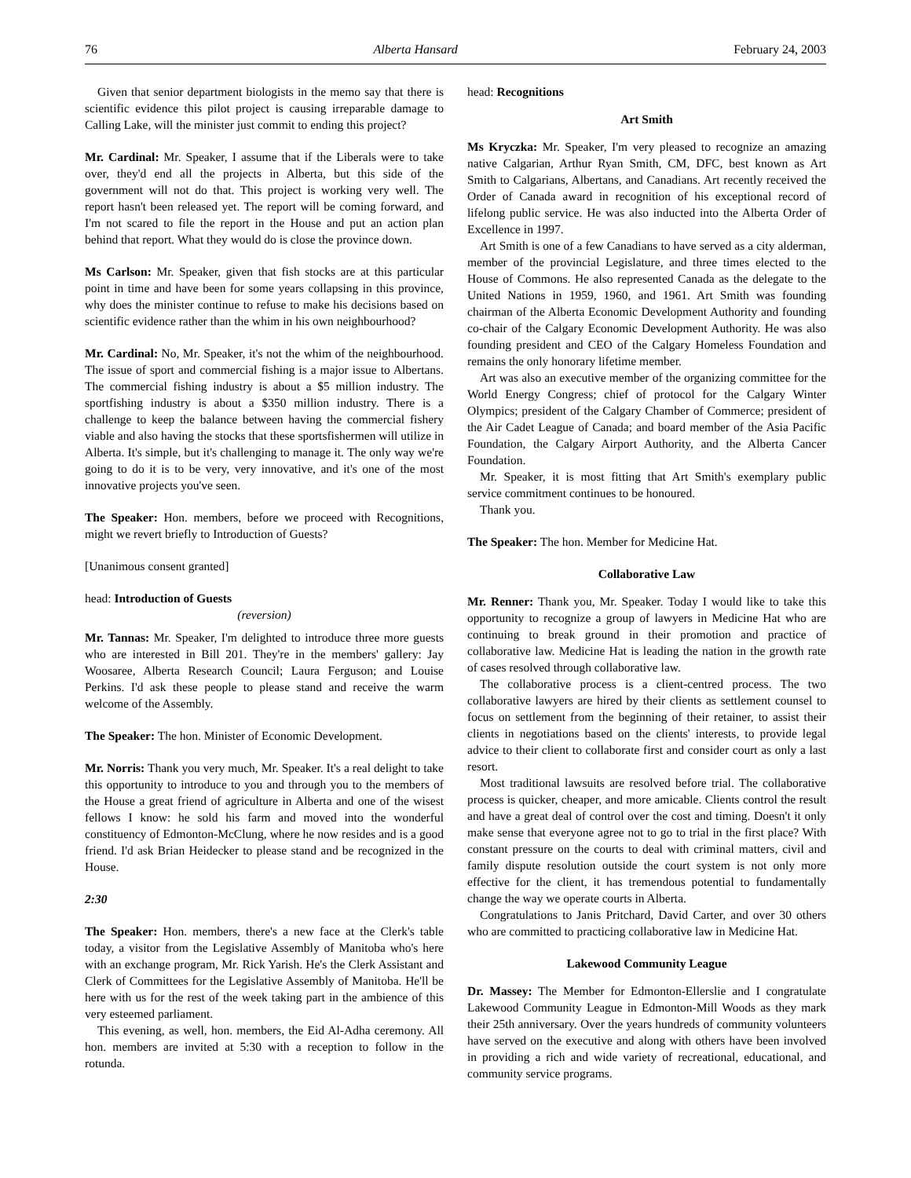76 Alberta Hansard February 24, 2003
Given that senior department biologists in the memo say that there is scientific evidence this pilot project is causing irreparable damage to Calling Lake, will the minister just commit to ending this project?
Mr. Cardinal: Mr. Speaker, I assume that if the Liberals were to take over, they'd end all the projects in Alberta, but this side of the government will not do that. This project is working very well. The report hasn't been released yet. The report will be coming forward, and I'm not scared to file the report in the House and put an action plan behind that report. What they would do is close the province down.
Ms Carlson: Mr. Speaker, given that fish stocks are at this particular point in time and have been for some years collapsing in this province, why does the minister continue to refuse to make his decisions based on scientific evidence rather than the whim in his own neighbourhood?
Mr. Cardinal: No, Mr. Speaker, it's not the whim of the neighbourhood. The issue of sport and commercial fishing is a major issue to Albertans. The commercial fishing industry is about a $5 million industry. The sportfishing industry is about a $350 million industry. There is a challenge to keep the balance between having the commercial fishery viable and also having the stocks that these sportsfishermen will utilize in Alberta. It's simple, but it's challenging to manage it. The only way we're going to do it is to be very, very innovative, and it's one of the most innovative projects you've seen.
The Speaker: Hon. members, before we proceed with Recognitions, might we revert briefly to Introduction of Guests?
[Unanimous consent granted]
head: Introduction of Guests
(reversion)
Mr. Tannas: Mr. Speaker, I'm delighted to introduce three more guests who are interested in Bill 201. They're in the members' gallery: Jay Woosaree, Alberta Research Council; Laura Ferguson; and Louise Perkins. I'd ask these people to please stand and receive the warm welcome of the Assembly.
The Speaker: The hon. Minister of Economic Development.
Mr. Norris: Thank you very much, Mr. Speaker. It's a real delight to take this opportunity to introduce to you and through you to the members of the House a great friend of agriculture in Alberta and one of the wisest fellows I know: he sold his farm and moved into the wonderful constituency of Edmonton-McClung, where he now resides and is a good friend. I'd ask Brian Heidecker to please stand and be recognized in the House.
2:30
The Speaker: Hon. members, there's a new face at the Clerk's table today, a visitor from the Legislative Assembly of Manitoba who's here with an exchange program, Mr. Rick Yarish. He's the Clerk Assistant and Clerk of Committees for the Legislative Assembly of Manitoba. He'll be here with us for the rest of the week taking part in the ambience of this very esteemed parliament.
This evening, as well, hon. members, the Eid Al-Adha ceremony. All hon. members are invited at 5:30 with a reception to follow in the rotunda.
head: Recognitions
Art Smith
Ms Kryczka: Mr. Speaker, I'm very pleased to recognize an amazing native Calgarian, Arthur Ryan Smith, CM, DFC, best known as Art Smith to Calgarians, Albertans, and Canadians. Art recently received the Order of Canada award in recognition of his exceptional record of lifelong public service. He was also inducted into the Alberta Order of Excellence in 1997.
Art Smith is one of a few Canadians to have served as a city alderman, member of the provincial Legislature, and three times elected to the House of Commons. He also represented Canada as the delegate to the United Nations in 1959, 1960, and 1961. Art Smith was founding chairman of the Alberta Economic Development Authority and founding co-chair of the Calgary Economic Development Authority. He was also founding president and CEO of the Calgary Homeless Foundation and remains the only honorary lifetime member.
Art was also an executive member of the organizing committee for the World Energy Congress; chief of protocol for the Calgary Winter Olympics; president of the Calgary Chamber of Commerce; president of the Air Cadet League of Canada; and board member of the Asia Pacific Foundation, the Calgary Airport Authority, and the Alberta Cancer Foundation.
Mr. Speaker, it is most fitting that Art Smith's exemplary public service commitment continues to be honoured.
Thank you.
The Speaker: The hon. Member for Medicine Hat.
Collaborative Law
Mr. Renner: Thank you, Mr. Speaker. Today I would like to take this opportunity to recognize a group of lawyers in Medicine Hat who are continuing to break ground in their promotion and practice of collaborative law. Medicine Hat is leading the nation in the growth rate of cases resolved through collaborative law.
The collaborative process is a client-centred process. The two collaborative lawyers are hired by their clients as settlement counsel to focus on settlement from the beginning of their retainer, to assist their clients in negotiations based on the clients' interests, to provide legal advice to their client to collaborate first and consider court as only a last resort.
Most traditional lawsuits are resolved before trial. The collaborative process is quicker, cheaper, and more amicable. Clients control the result and have a great deal of control over the cost and timing. Doesn't it only make sense that everyone agree not to go to trial in the first place? With constant pressure on the courts to deal with criminal matters, civil and family dispute resolution outside the court system is not only more effective for the client, it has tremendous potential to fundamentally change the way we operate courts in Alberta.
Congratulations to Janis Pritchard, David Carter, and over 30 others who are committed to practicing collaborative law in Medicine Hat.
Lakewood Community League
Dr. Massey: The Member for Edmonton-Ellerslie and I congratulate Lakewood Community League in Edmonton-Mill Woods as they mark their 25th anniversary. Over the years hundreds of community volunteers have served on the executive and along with others have been involved in providing a rich and wide variety of recreational, educational, and community service programs.